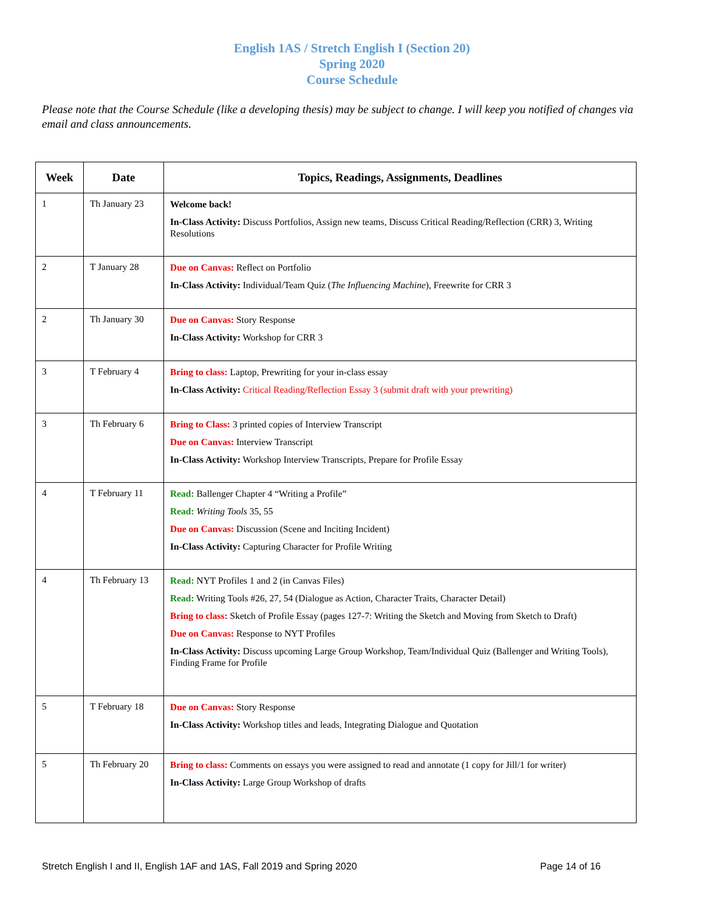English 1AS / Stretch English I (Section 20)
Spring 2020
Course Schedule
Please note that the Course Schedule (like a developing thesis) may be subject to change. I will keep you notified of changes via email and class announcements.
| Week | Date | Topics, Readings, Assignments, Deadlines |
| --- | --- | --- |
| 1 | Th January 23 | Welcome back! In-Class Activity: Discuss Portfolios, Assign new teams, Discuss Critical Reading/Reflection (CRR) 3, Writing Resolutions |
| 2 | T January 28 | Due on Canvas: Reflect on Portfolio In-Class Activity: Individual/Team Quiz ( The Influencing Machine ), Freewrite for CRR 3 |
| 2 | Th January 30 | Due on Canvas: Story Response In-Class Activity: Workshop for CRR 3 |
| 3 | T February 4 | Bring to class: Laptop, Prewriting for your in-class essay In-Class Activity: Critical Reading/Reflection Essay 3 (submit draft with your prewriting) |
| 3 | Th February 6 | Bring to Class: 3 printed copies of Interview Transcript Due on Canvas: Interview Transcript In-Class Activity: Workshop Interview Transcripts, Prepare for Profile Essay |
| 4 | T February 11 | Read: Ballenger Chapter 4 “Writing a Profile” Read: Writing Tools 35, 55 Due on Canvas: Discussion (Scene and Inciting Incident) In-Class Activity: Capturing Character for Profile Writing |
| 4 | Th February 13 | Read: NYT Profiles 1 and 2 (in Canvas Files) Read: Writing Tools #26, 27, 54 (Dialogue as Action, Character Traits, Character Detail) Bring to class: Sketch of Profile Essay (pages 127-7: Writing the Sketch and Moving from Sketch to Draft) Due on Canvas: Response to NYT Profiles In-Class Activity: Discuss upcoming Large Group Workshop, Team/Individual Quiz (Ballenger and Writing Tools), Finding Frame for Profile |
| 5 | T February 18 | Due on Canvas: Story Response In-Class Activity: Workshop titles and leads, Integrating Dialogue and Quotation |
| 5 | Th February 20 | Bring to class: Comments on essays you were assigned to read and annotate (1 copy for Jill/1 for writer) In-Class Activity: Large Group Workshop of drafts |
Stretch English I and II, English 1AF and 1AS, Fall 2019 and Spring 2020 Page 14 of 16